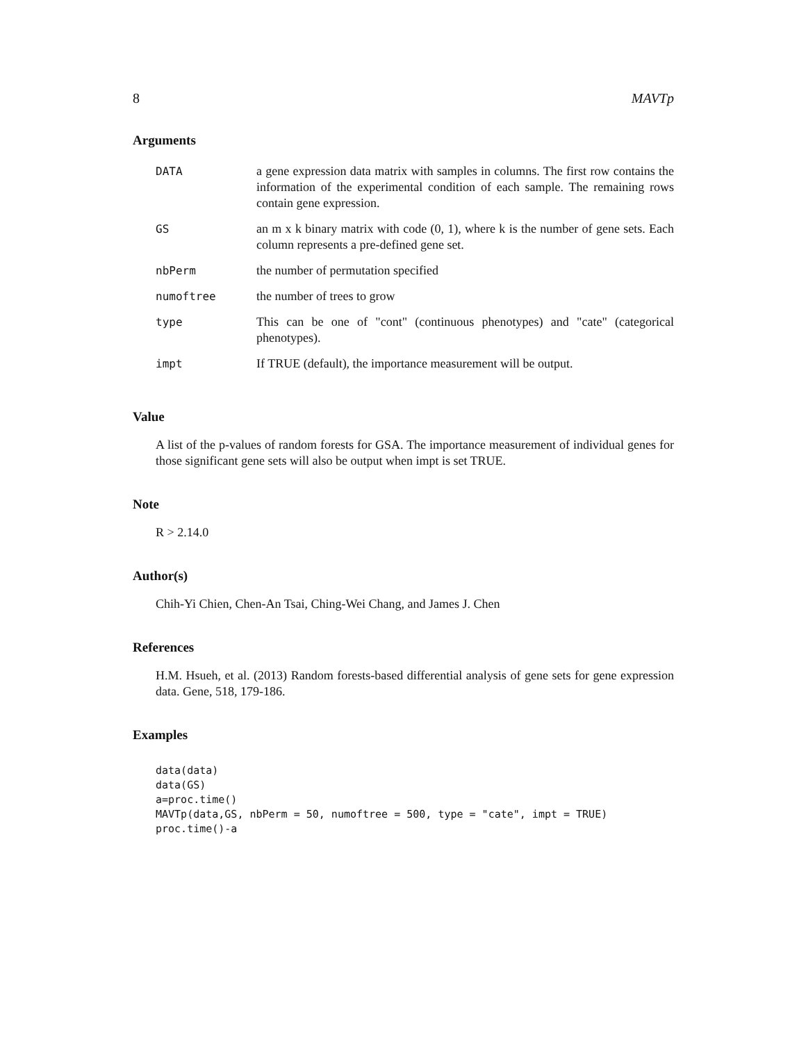8 MAVTp
Arguments
| DATA | a gene expression data matrix with samples in columns. The first row contains the information of the experimental condition of each sample. The remaining rows contain gene expression. |
| GS | an m x k binary matrix with code (0, 1), where k is the number of gene sets. Each column represents a pre-defined gene set. |
| nbPerm | the number of permutation specified |
| numoftree | the number of trees to grow |
| type | This can be one of "cont" (continuous phenotypes) and "cate" (categorical phenotypes). |
| impt | If TRUE (default), the importance measurement will be output. |
Value
A list of the p-values of random forests for GSA. The importance measurement of individual genes for those significant gene sets will also be output when impt is set TRUE.
Note
R > 2.14.0
Author(s)
Chih-Yi Chien, Chen-An Tsai, Ching-Wei Chang, and James J. Chen
References
H.M. Hsueh, et al. (2013) Random forests-based differential analysis of gene sets for gene expression data. Gene, 518, 179-186.
Examples
data(data)
data(GS)
a=proc.time()
MAVTp(data,GS, nbPerm = 50, numoftree = 500, type = "cate", impt = TRUE)
proc.time()-a